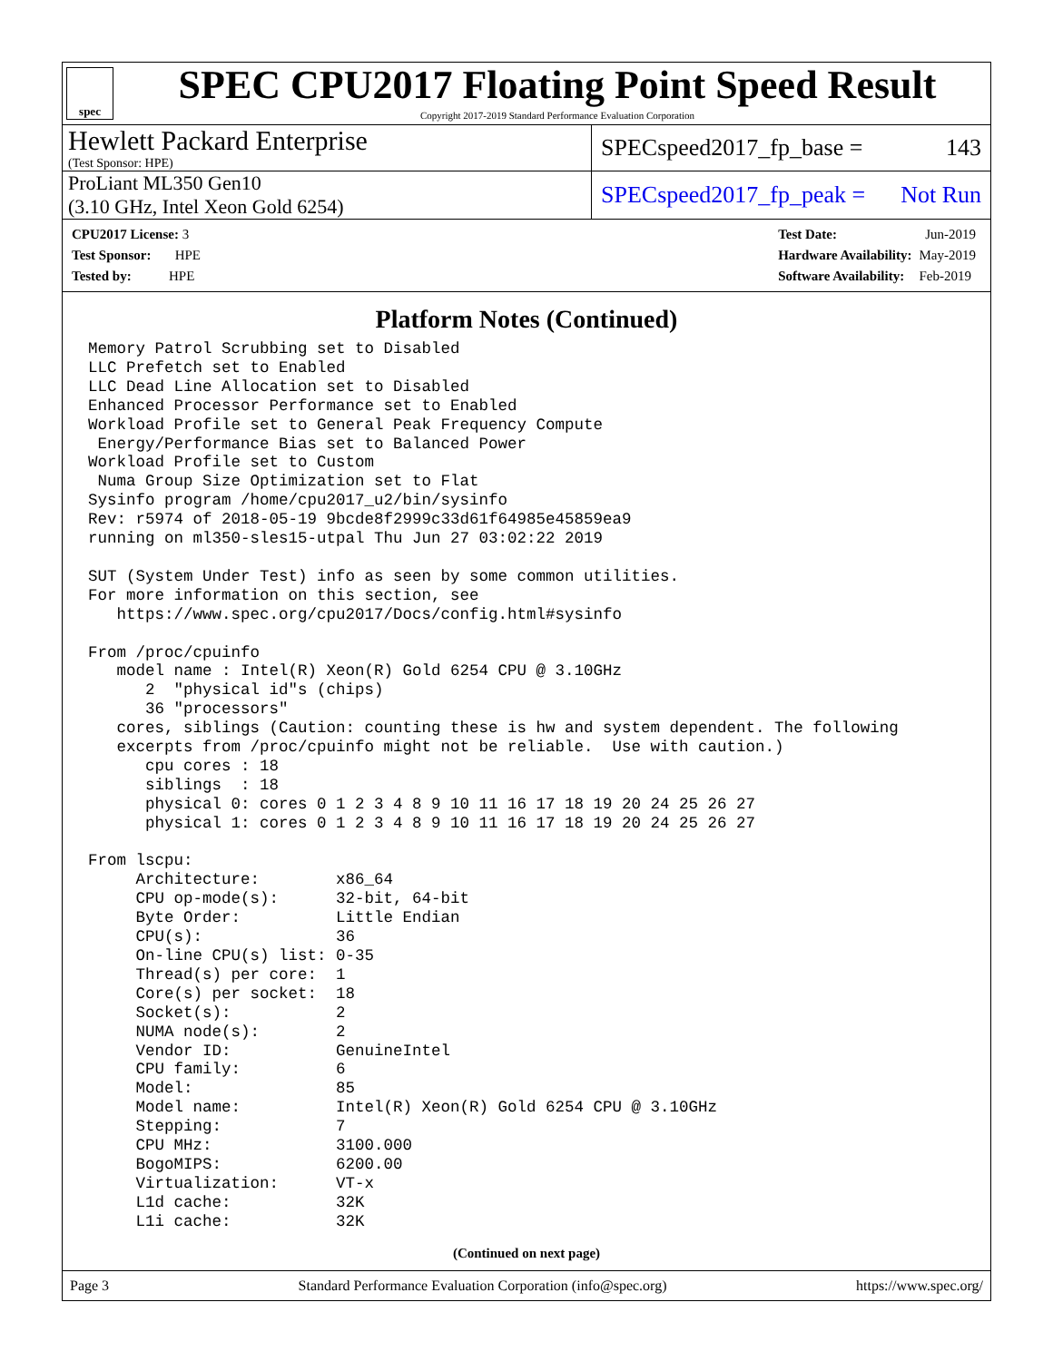spec
SPEC CPU2017 Floating Point Speed Result
Copyright 2017-2019 Standard Performance Evaluation Corporation
Hewlett Packard Enterprise
(Test Sponsor: HPE)
SPECspeed2017_fp_base = 143
ProLiant ML350 Gen10
(3.10 GHz, Intel Xeon Gold 6254)
SPECspeed2017_fp_peak = Not Run
| CPU2017 License: 3 |
| Test Sponsor: HPE |
| Tested by: HPE |
| Test Date: | Jun-2019 |
| Hardware Availability: | May-2019 |
| Software Availability: | Feb-2019 |
Platform Notes (Continued)
Memory Patrol Scrubbing set to Disabled
LLC Prefetch set to Enabled
LLC Dead Line Allocation set to Disabled
Enhanced Processor Performance set to Enabled
Workload Profile set to General Peak Frequency Compute
 Energy/Performance Bias set to Balanced Power
Workload Profile set to Custom
 Numa Group Size Optimization set to Flat
Sysinfo program /home/cpu2017_u2/bin/sysinfo
Rev: r5974 of 2018-05-19 9bcde8f2999c33d61f64985e45859ea9
running on ml350-sles15-utpal Thu Jun 27 03:02:22 2019

SUT (System Under Test) info as seen by some common utilities.
For more information on this section, see
   https://www.spec.org/cpu2017/Docs/config.html#sysinfo

From /proc/cpuinfo
   model name : Intel(R) Xeon(R) Gold 6254 CPU @ 3.10GHz
      2  "physical id"s (chips)
      36 "processors"
   cores, siblings (Caution: counting these is hw and system dependent. The following
   excerpts from /proc/cpuinfo might not be reliable.  Use with caution.)
      cpu cores : 18
      siblings  : 18
      physical 0: cores 0 1 2 3 4 8 9 10 11 16 17 18 19 20 24 25 26 27
      physical 1: cores 0 1 2 3 4 8 9 10 11 16 17 18 19 20 24 25 26 27

From lscpu:
     Architecture:        x86_64
     CPU op-mode(s):      32-bit, 64-bit
     Byte Order:          Little Endian
     CPU(s):              36
     On-line CPU(s) list: 0-35
     Thread(s) per core:  1
     Core(s) per socket:  18
     Socket(s):           2
     NUMA node(s):        2
     Vendor ID:           GenuineIntel
     CPU family:          6
     Model:               85
     Model name:          Intel(R) Xeon(R) Gold 6254 CPU @ 3.10GHz
     Stepping:            7
     CPU MHz:             3100.000
     BogoMIPS:            6200.00
     Virtualization:      VT-x
     L1d cache:           32K
     L1i cache:           32K
(Continued on next page)
Page 3 Standard Performance Evaluation Corporation (info@spec.org) https://www.spec.org/